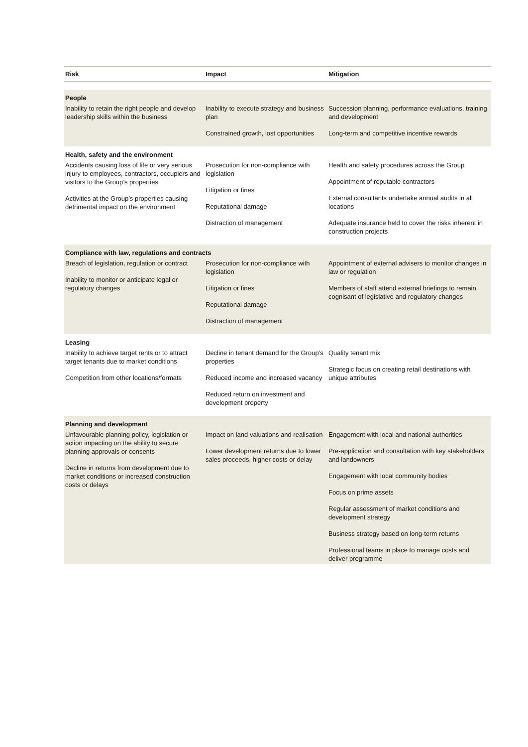| Risk | Impact | Mitigation |
| --- | --- | --- |
| People | | |
| Inability to retain the right people and develop leadership skills within the business | Inability to execute strategy and business plan Constrained growth, lost opportunities | Succession planning, performance evaluations, training and development Long-term and competitive incentive rewards |
| Health, safety and the environment | | |
| Accidents causing loss of life or very serious injury to employees, contractors, occupiers and visitors to the Group’s properties Activities at the Group’s properties causing detrimental impact on the environment | Prosecution for non-compliance with legislation Litigation or fines Reputational damage Distraction of management | Health and safety procedures across the Group Appointment of reputable contractors External consultants undertake annual audits in all locations Adequate insurance held to cover the risks inherent in construction projects |
| Compliance with law, regulations and contracts | | |
| Breach of legislation, regulation or contract Inability to monitor or anticipate legal or regulatory changes | Prosecution for non-compliance with legislation Litigation or fines Reputational damage Distraction of management | Appointment of external advisers to monitor changes in law or regulation Members of staff attend external briefings to remain cognisant of legislative and regulatory changes |
| Leasing | | |
| Inability to achieve target rents or to attract target tenants due to market conditions Competition from other locations/formats | Decline in tenant demand for the Group’s properties Reduced income and increased vacancy Reduced return on investment and development property | Quality tenant mix Strategic focus on creating retail destinations with unique attributes |
| Planning and development | | |
| Unfavourable planning policy, legislation or action impacting on the ability to secure planning approvals or consents Decline in returns from development due to market conditions or increased construction costs or delays | Impact on land valuations and realisation Lower development returns due to lower sales proceeds, higher costs or delay | Engagement with local and national authorities Pre-application and consultation with key stakeholders and landowners Engagement with local community bodies Focus on prime assets Regular assessment of market conditions and development strategy Business strategy based on long-term returns Professional teams in place to manage costs and deliver programme |